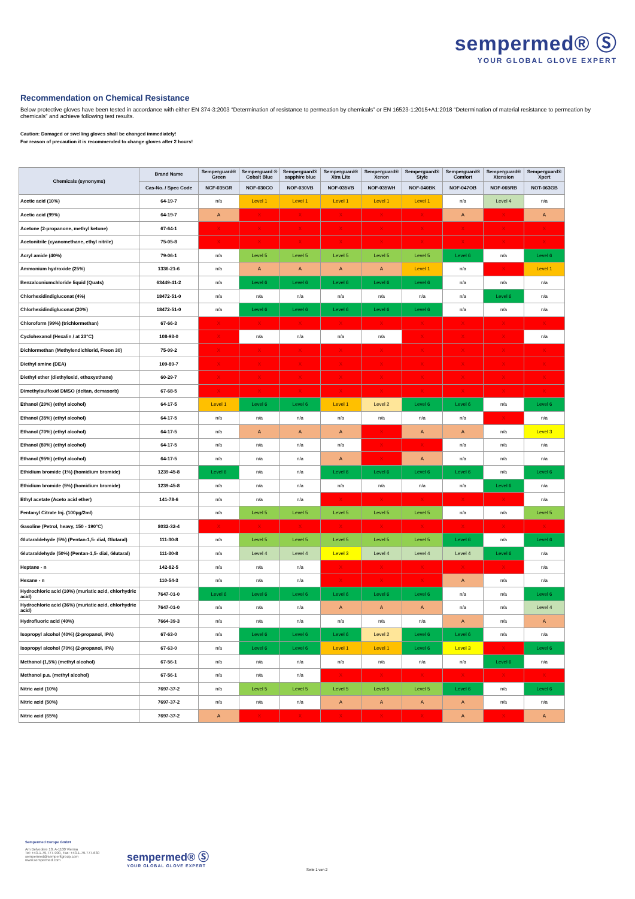sempermed® Ⓢ
YOUR GLOBAL GLOVE EXPERT
Recommendation on Chemical Resistance
Below protective gloves have been tested in accordance with either EN 374-3:2003 “Determination of resistance to permeation by chemicals” or EN 16523-1:2015+A1:2018 “Determination of material resistance to permeation by chemicals” and achieve following test results.
Caution: Damaged or swelling gloves shall be changed immediately!
For reason of precaution it is recommended to change gloves after 2 hours!
| Chemicals (synonyms) | Brand Name | Semperguard® Green | Semperguard ® Cobalt Blue | Semperguard® sapphire blue | Semperguard® Xtra Lite | Semperguard® Xenon | Semperguard® Style | Semperguard® Comfort | Semperguard® Xtension | Semperguard® Xpert |
| --- | --- | --- | --- | --- | --- | --- | --- | --- | --- | --- |
| | Cas-No. / Spec Code | NCF-035GR | NOF-030CO | NOF-030VB | NOF-035VB | NOF-035WH | NOF-040BK | NOF-047OB | NOF-065RB | NOT-063GB |
| Acetic acid (10%) | 64-19-7 | n/a | Level 1 | Level 1 | Level 1 | Level 1 | Level 1 | n/a | Level 4 | n/a |
| Acetic acid (99%) | 64-19-7 | A | X | X | X | X | X | A | X | A |
| Acetone (2-propanone, methyl ketone) | 67-64-1 | X | X | X | X | X | X | X | X | X |
| Acetonitrile (cyanomethane, ethyl nitrile) | 75-05-8 | X | X | X | X | X | X | X | X | X |
| Acryl amide (40%) | 79-06-1 | n/a | Level 5 | Level 5 | Level 5 | Level 5 | Level 5 | Level 6 | n/a | Level 6 |
| Ammonium hydroxide (25%) | 1336-21-6 | n/a | A | A | A | A | Level 1 | n/a | X | Level 1 |
| Benzalconiumchloride liquid (Quats) | 63449-41-2 | n/a | Level 6 | Level 6 | Level 6 | Level 6 | Level 6 | n/a | n/a | n/a |
| Chlorhexidindigluconat (4%) | 18472-51-0 | n/a | n/a | n/a | n/a | n/a | n/a | n/a | Level 6 | n/a |
| Chlorhexidindigluconat (20%) | 18472-51-0 | n/a | Level 6 | Level 6 | Level 6 | Level 6 | Level 6 | n/a | n/a | n/a |
| Chloroform (99%) (trichlormethan) | 67-66-3 | X | X | X | X | X | X | X | X | X |
| Cyclohexanol (Hexalin / at 23°C) | 108-93-0 | X | n/a | n/a | n/a | n/a | X | X | X | n/a |
| Dichlormethan (Methylendichlorid, Freon 30) | 75-09-2 | X | X | X | X | X | X | X | X | X |
| Diethyl amine (DEA) | 109-89-7 | X | X | X | X | X | X | X | X | X |
| Diethyl ether (diethyloxid, ethoxyethane) | 60-29-7 | X | X | X | X | X | X | X | X | X |
| Dimethylsulfoxid DMSO (deltan, demasorb) | 67-68-5 | X | X | X | X | X | X | X | X | X |
| Ethanol (20%) (ethyl alcohol) | 64-17-5 | Level 1 | Level 6 | Level 6 | Level 1 | Level 2 | Level 6 | Level 6 | n/a | Level 6 |
| Ethanol (35%) (ethyl alcohol) | 64-17-5 | n/a | n/a | n/a | n/a | n/a | n/a | n/a | X | n/a |
| Ethanol (70%) (ethyl alcohol) | 64-17-5 | n/a | A | A | A | X | A | A | n/a | Level 3 |
| Ethanol (80%) (ethyl alcohol) | 64-17-5 | n/a | n/a | n/a | n/a | X | X | n/a | n/a | n/a |
| Ethanol (95%) (ethyl alcohol) | 64-17-5 | n/a | n/a | n/a | A | X | A | n/a | n/a | n/a |
| Ethidium bromide (1%) (homidium bromide) | 1239-45-8 | Level 6 | n/a | n/a | Level 6 | Level 6 | Level 6 | Level 6 | n/a | Level 6 |
| Ethidium bromide (5%) (homidium bromide) | 1239-45-8 | n/a | n/a | n/a | n/a | n/a | n/a | n/a | Level 6 | n/a |
| Ethyl acetate (Aceto acid ether) | 141-78-6 | n/a | n/a | n/a | X | X | X | X | X | n/a |
| Fentanyl Citrate Inj. (100µg/2ml) | | n/a | Level 5 | Level 5 | Level 5 | Level 5 | Level 5 | n/a | n/a | Level 5 |
| Gasoline (Petrol, heavy, 150 - 190°C) | 8032-32-4 | X | X | X | X | X | X | X | X | X |
| Glutaraldehyde (5%) (Pentan-1,5- dial, Glutaral) | 111-30-8 | n/a | Level 5 | Level 5 | Level 5 | Level 5 | Level 5 | Level 6 | n/a | Level 6 |
| Glutaraldehyde (50%) (Pentan-1,5- dial, Glutaral) | 111-30-8 | n/a | Level 4 | Level 4 | Level 3 | Level 4 | Level 4 | Level 4 | Level 6 | n/a |
| Heptane - n | 142-82-5 | n/a | n/a | n/a | X | X | X | X | X | n/a |
| Hexane - n | 110-54-3 | n/a | n/a | n/a | X | X | X | A | n/a | n/a |
| Hydrochloric acid (10%) (muriatic acid, chlorhydric acid) | 7647-01-0 | Level 6 | Level 6 | Level 6 | Level 6 | Level 6 | Level 6 | n/a | n/a | Level 6 |
| Hydrochloric acid (36%) (muriatic acid, chlorhydric acid) | 7647-01-0 | n/a | n/a | n/a | A | A | A | n/a | n/a | Level 4 |
| Hydrofluoric acid (40%) | 7664-39-3 | n/a | n/a | n/a | n/a | n/a | n/a | A | n/a | A |
| Isopropyl alcohol (40%) (2-propanol, IPA) | 67-63-0 | n/a | Level 6 | Level 6 | Level 6 | Level 2 | Level 6 | Level 6 | n/a | n/a |
| Isopropyl alcohol (70%) (2-propanol, IPA) | 67-63-0 | n/a | Level 6 | Level 6 | Level 1 | Level 1 | Level 6 | Level 3 | X | Level 6 |
| Methanol (1,5%) (methyl alcohol) | 67-56-1 | n/a | n/a | n/a | n/a | n/a | n/a | n/a | Level 6 | n/a |
| Methanol p.a. (methyl alcohol) | 67-56-1 | n/a | n/a | n/a | X | X | X | X | X | X |
| Nitric acid (10%) | 7697-37-2 | n/a | Level 5 | Level 5 | Level 5 | Level 5 | Level 5 | Level 6 | n/a | Level 6 |
| Nitric acid (50%) | 7697-37-2 | n/a | n/a | n/a | A | A | A | A | n/a | n/a |
| Nitric acid (65%) | 7697-37-2 | A | X | X | X | X | X | A | X | A |
Sempermed Europe GmbH
Am Belvedere 10, A-1100 Vienna
Tel: +43-1-79-777-900, Fax: +43-1-79-777-630
sempermed@semperitgroup.com
www.sempermed.com
sempermed® Ⓢ
YOUR GLOBAL GLOVE EXPERT
Seite 1 von 2